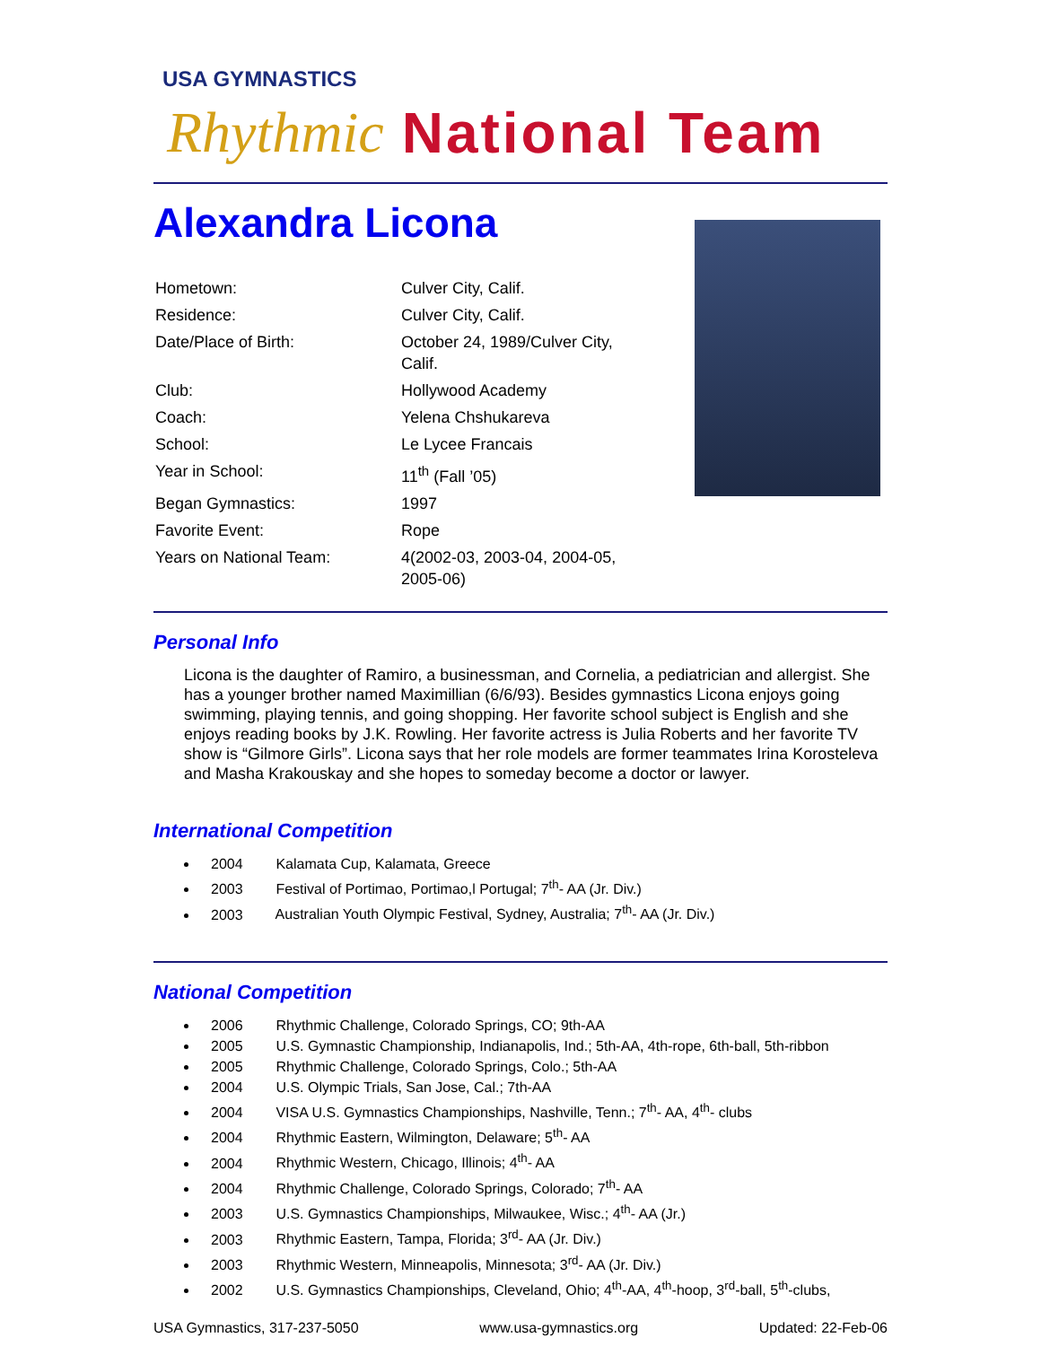USA GYMNASTICS Rhythmic National Team
Alexandra Licona
| Hometown: | Culver City, Calif. |
| Residence: | Culver City, Calif. |
| Date/Place of Birth: | October 24, 1989/Culver City, Calif. |
| Club: | Hollywood Academy |
| Coach: | Yelena Chshukareva |
| School: | Le Lycee Francais |
| Year in School: | 11<sup>th</sup> (Fall ’05) |
| Began Gymnastics: | 1997 |
| Favorite Event: | Rope |
| Years on National Team: | 4(2002-03, 2003-04, 2004-05, 2005-06) |
Personal Info
Licona is the daughter of Ramiro, a businessman, and Cornelia, a pediatrician and allergist. She has a younger brother named Maximillian (6/6/93). Besides gymnastics Licona enjoys going swimming, playing tennis, and going shopping. Her favorite school subject is English and she enjoys reading books by J.K. Rowling. Her favorite actress is Julia Roberts and her favorite TV show is “Gilmore Girls”. Licona says that her role models are former teammates Irina Korosteleva and Masha Krakouskay and she hopes to someday become a doctor or lawyer.
International Competition
2004 Kalamata Cup, Kalamata, Greece
2003 Festival of Portimao, Portimao,l Portugal; 7<sup>th</sup>- AA (Jr. Div.)
2003 Australian Youth Olympic Festival, Sydney, Australia; 7<sup>th</sup>- AA (Jr. Div.)
National Competition
2006 Rhythmic Challenge, Colorado Springs, CO; 9th-AA
2005 U.S. Gymnastic Championship, Indianapolis, Ind.; 5th-AA, 4th-rope, 6th-ball, 5th-ribbon
2005 Rhythmic Challenge, Colorado Springs, Colo.; 5th-AA
2004 U.S. Olympic Trials, San Jose, Cal.; 7th-AA
2004 VISA U.S. Gymnastics Championships, Nashville, Tenn.; 7<sup>th</sup>- AA, 4<sup>th</sup>- clubs
2004 Rhythmic Eastern, Wilmington, Delaware; 5<sup>th</sup>- AA
2004 Rhythmic Western, Chicago, Illinois; 4<sup>th</sup>- AA
2004 Rhythmic Challenge, Colorado Springs, Colorado; 7<sup>th</sup>- AA
2003 U.S. Gymnastics Championships, Milwaukee, Wisc.; 4<sup>th</sup>- AA (Jr.)
2003 Rhythmic Eastern, Tampa, Florida; 3<sup>rd</sup>- AA (Jr. Div.)
2003 Rhythmic Western, Minneapolis, Minnesota; 3<sup>rd</sup>- AA (Jr. Div.)
2002 U.S. Gymnastics Championships, Cleveland, Ohio; 4<sup>th</sup>-AA, 4<sup>th</sup>-hoop, 3<sup>rd</sup>-ball, 5<sup>th</sup>-clubs,
USA Gymnastics, 317-237-5050 www.usa-gymnastics.org Updated: 22-Feb-06